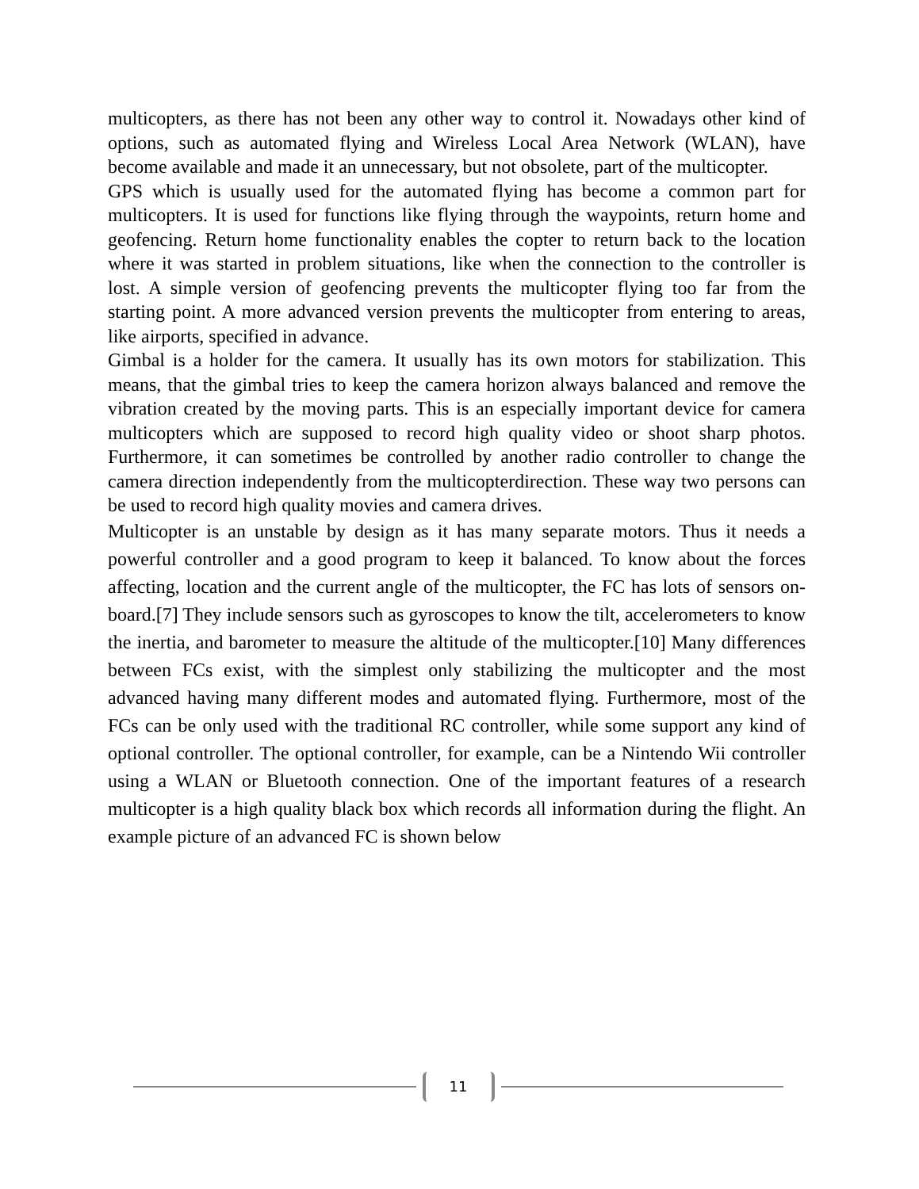multicopters, as there has not been any other way to control it. Nowadays other kind of options, such as automated flying and Wireless Local Area Network (WLAN), have become available and made it an unnecessary, but not obsolete, part of the multicopter.
GPS which is usually used for the automated flying has become a common part for multicopters. It is used for functions like flying through the waypoints, return home and geofencing. Return home functionality enables the copter to return back to the location where it was started in problem situations, like when the connection to the controller is lost. A simple version of geofencing prevents the multicopter flying too far from the starting point. A more advanced version prevents the multicopter from entering to areas, like airports, specified in advance.
Gimbal is a holder for the camera. It usually has its own motors for stabilization. This means, that the gimbal tries to keep the camera horizon always balanced and remove the vibration created by the moving parts. This is an especially important device for camera multicopters which are supposed to record high quality video or shoot sharp photos. Furthermore, it can sometimes be controlled by another radio controller to change the camera direction independently from the multicopterdirection. These way two persons can be used to record high quality movies and camera drives.
Multicopter is an unstable by design as it has many separate motors. Thus it needs a powerful controller and a good program to keep it balanced. To know about the forces affecting, location and the current angle of the multicopter, the FC has lots of sensors on-board.[7] They include sensors such as gyroscopes to know the tilt, accelerometers to know the inertia, and barometer to measure the altitude of the multicopter.[10] Many differences between FCs exist, with the simplest only stabilizing the multicopter and the most advanced having many different modes and automated flying. Furthermore, most of the FCs can be only used with the traditional RC controller, while some support any kind of optional controller. The optional controller, for example, can be a Nintendo Wii controller using a WLAN or Bluetooth connection. One of the important features of a research multicopter is a high quality black box which records all information during the flight. An example picture of an advanced FC is shown below
11